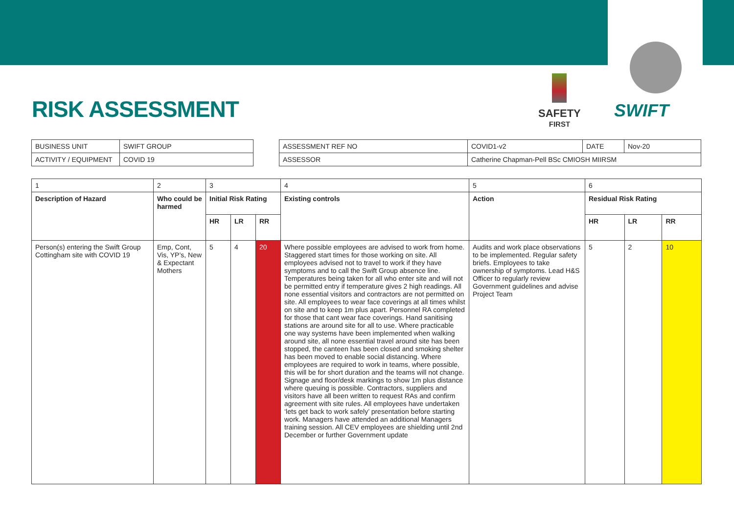SWIFT
SAFETY
FIRST
RISK ASSESSMENT
| BUSINESS UNIT | SWIFT GROUP |
| ACTIVITY / EQUIPMENT | COVID 19 |
| ASSESSMENT REF NO | COVID1-v2 | DATE | Nov-20 |
| ASSESSOR | Catherine Chapman-Pell BSc CMIOSH MIIRSM | | |
| 1 | 2 | 3 | | | 4 | 5 | 6 | | |
| Description of Hazard | Who could be harmed | Initial Risk Rating | | | Existing controls | Action | Residual Risk Rating | | |
| | | HR | LR | RR | | | HR | LR | RR |
| Person(s) entering the Swift Group Cottingham site with COVID 19 | Emp, Cont, Vis, YP’s, New & Expectant Mothers | 5 | 4 | 20 | Where possible employees are advised to work from home. Staggered start times for those working on site. All employees advised not to travel to work if they have symptoms and to call the Swift Group absence line. Temperatures being taken for all who enter site and will not be permitted entry if temperature gives 2 high readings. All none essential visitors and contractors are not permitted on site. All employees to wear face coverings at all times whilst on site and to keep 1m plus apart. Personnel RA completed for those that cant wear face coverings. Hand sanitising stations are around site for all to use. Where practicable one way systems have been implemented when walking around site, all none essential travel around site has been stopped, the canteen has been closed and smoking shelter has been moved to enable social distancing. Where employees are required to work in teams, where possible, this will be for short duration and the teams will not change. Signage and floor/desk markings to show 1m plus distance where queuing is possible. Contractors, suppliers and visitors have all been written to request RAs and confirm agreement with site rules. All employees have undertaken ‘lets get back to work safely’ presentation before starting work. Managers have attended an additional Managers training session. All CEV employees are shielding until 2nd December or further Government update | Audits and work place observations to be implemented. Regular safety briefs. Employees to take ownership of symptoms. Lead H&S Officer to regularly review Government guidelines and advise Project Team | 5 | 2 | 10 |